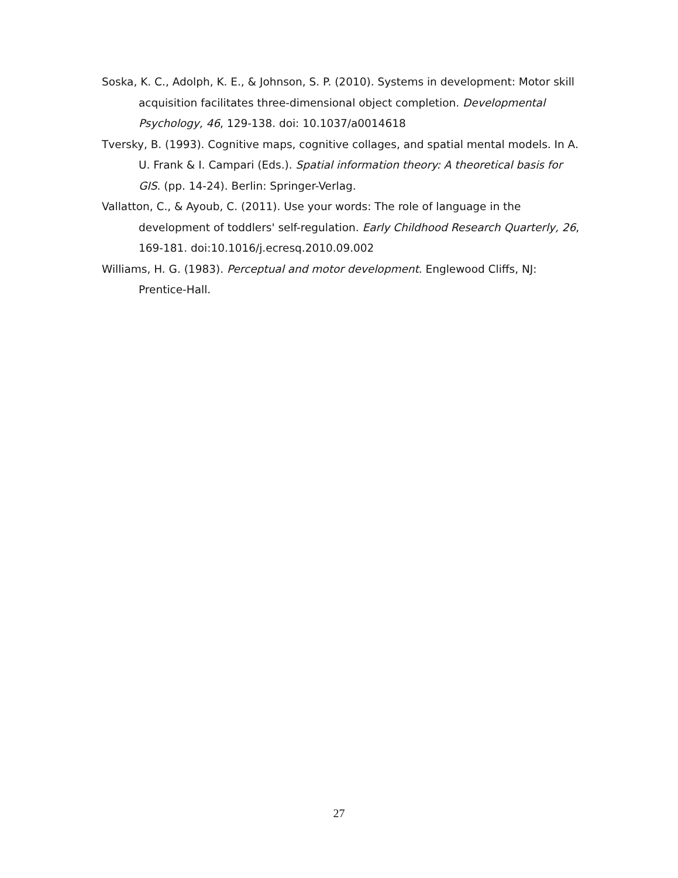Soska, K. C., Adolph, K. E., & Johnson, S. P. (2010). Systems in development: Motor skill acquisition facilitates three-dimensional object completion. Developmental Psychology, 46, 129-138. doi: 10.1037/a0014618
Tversky, B. (1993). Cognitive maps, cognitive collages, and spatial mental models. In A. U. Frank & I. Campari (Eds.). Spatial information theory: A theoretical basis for GIS. (pp. 14-24). Berlin: Springer-Verlag.
Vallatton, C., & Ayoub, C. (2011). Use your words: The role of language in the development of toddlers' self-regulation. Early Childhood Research Quarterly, 26, 169-181. doi:10.1016/j.ecresq.2010.09.002
Williams, H. G. (1983). Perceptual and motor development. Englewood Cliffs, NJ: Prentice-Hall.
27